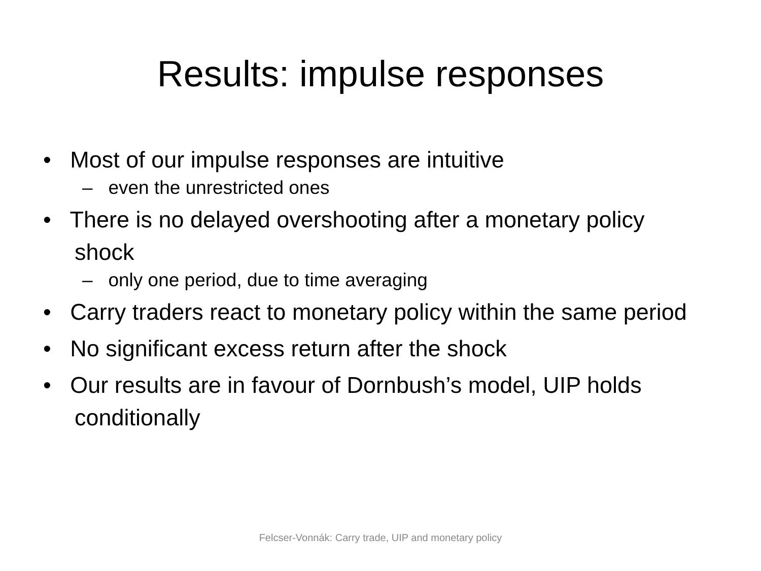Results: impulse responses
• Most of our impulse responses are intuitive
– even the unrestricted ones
• There is no delayed overshooting after a monetary policy shock
– only one period, due to time averaging
• Carry traders react to monetary policy within the same period
• No significant excess return after the shock
• Our results are in favour of Dornbush’s model, UIP holds conditionally
Felcser-Vonnák: Carry trade, UIP and monetary policy